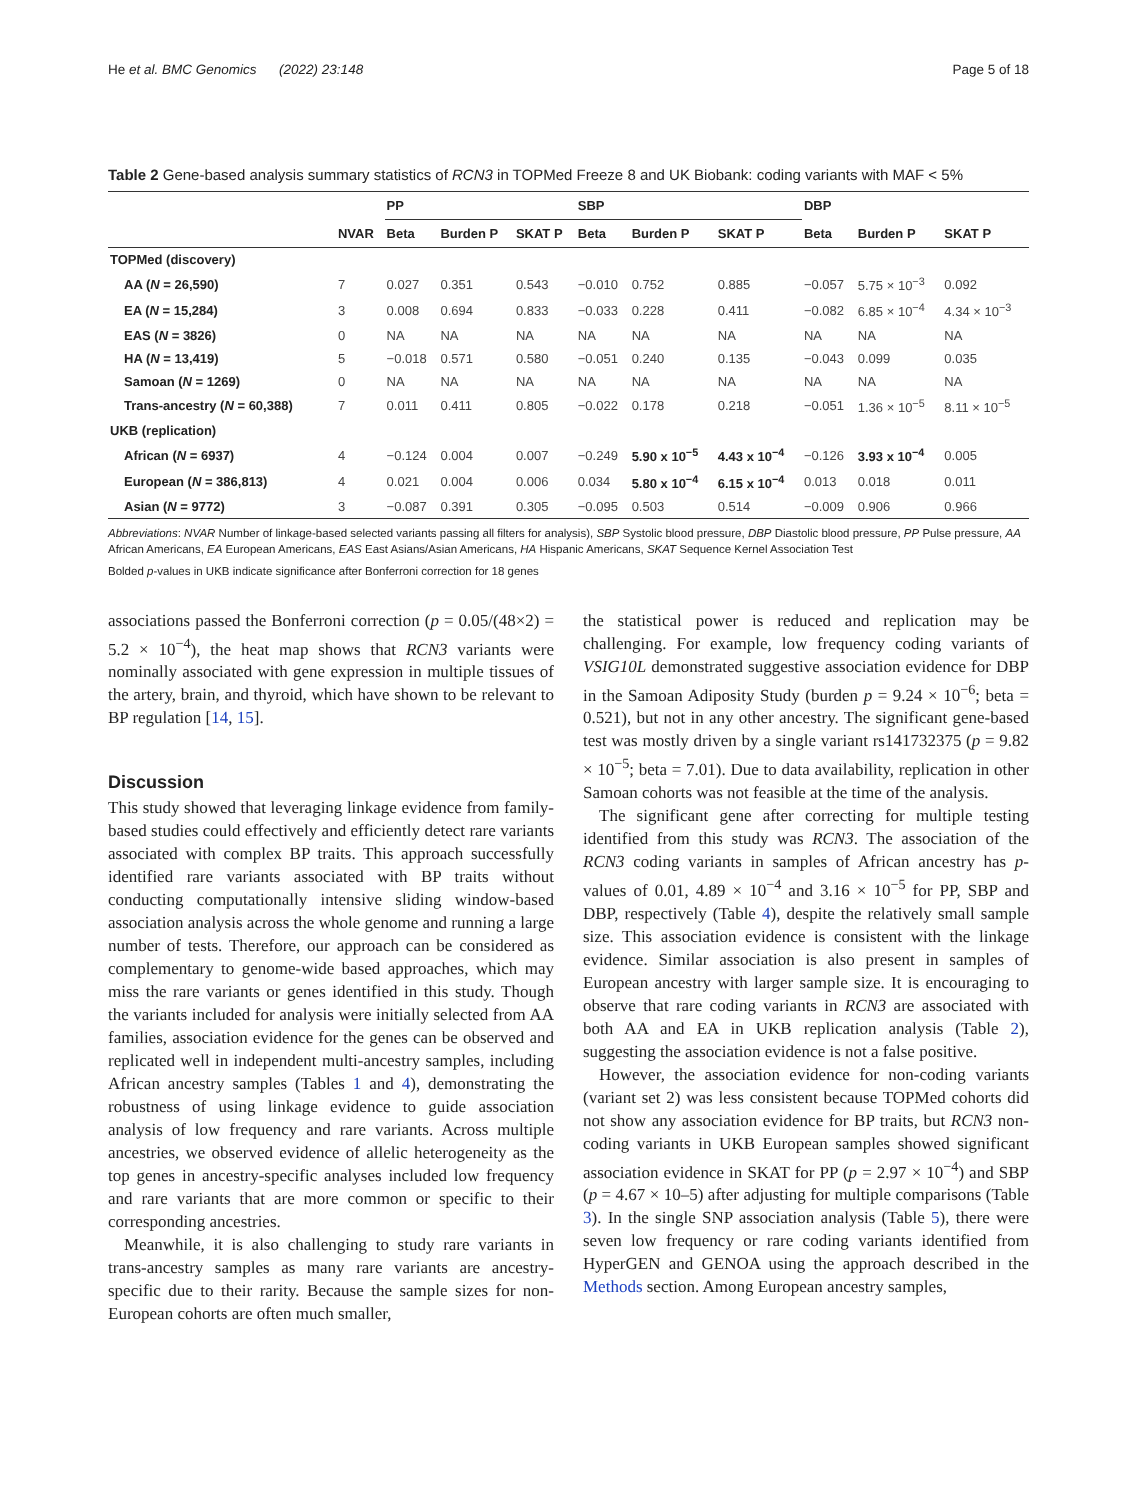He et al. BMC Genomics (2022) 23:148 Page 5 of 18
Table 2 Gene-based analysis summary statistics of RCN3 in TOPMed Freeze 8 and UK Biobank: coding variants with MAF < 5%
| | | PP | | | SBP | | | DBP | | |
| --- | --- | --- | --- | --- | --- | --- | --- | --- | --- | --- |
| | NVAR | Beta | Burden P | SKAT P | Beta | Burden P | SKAT P | Beta | Burden P | SKAT P |
| TOPMed (discovery) | | | | | | | | | | |
| AA ( N = 26,590) | 7 | 0.027 | 0.351 | 0.543 | −0.010 | 0.752 | 0.885 | −0.057 | 5.75 × 10<sup>−3</sup> | 0.092 |
| EA ( N = 15,284) | 3 | 0.008 | 0.694 | 0.833 | −0.033 | 0.228 | 0.411 | −0.082 | 6.85 × 10<sup>−4</sup> | 4.34 × 10<sup>−3</sup> |
| EAS ( N = 3826) | 0 | NA | NA | NA | NA | NA | NA | NA | NA | NA |
| HA ( N = 13,419) | 5 | −0.018 | 0.571 | 0.580 | −0.051 | 0.240 | 0.135 | −0.043 | 0.099 | 0.035 |
| Samoan ( N = 1269) | 0 | NA | NA | NA | NA | NA | NA | NA | NA | NA |
| Trans-ancestry ( N = 60,388) | 7 | 0.011 | 0.411 | 0.805 | −0.022 | 0.178 | 0.218 | −0.051 | 1.36 × 10<sup>−5</sup> | 8.11 × 10<sup>−5</sup> |
| UKB (replication) | | | | | | | | | | |
| African ( N = 6937) | 4 | −0.124 | 0.004 | 0.007 | −0.249 | 5.90 x 10<sup>−5</sup> | 4.43 x 10<sup>−4</sup> | −0.126 | 3.93 x 10<sup>−4</sup> | 0.005 |
| European ( N = 386,813) | 4 | 0.021 | 0.004 | 0.006 | 0.034 | 5.80 x 10<sup>−4</sup> | 6.15 x 10<sup>−4</sup> | 0.013 | 0.018 | 0.011 |
| Asian ( N = 9772) | 3 | −0.087 | 0.391 | 0.305 | −0.095 | 0.503 | 0.514 | −0.009 | 0.906 | 0.966 |
Abbreviations: NVAR Number of linkage-based selected variants passing all filters for analysis), SBP Systolic blood pressure, DBP Diastolic blood pressure, PP Pulse pressure, AA African Americans, EA European Americans, EAS East Asians/Asian Americans, HA Hispanic Americans, SKAT Sequence Kernel Association Test
Bolded p-values in UKB indicate significance after Bonferroni correction for 18 genes
associations passed the Bonferroni correction (p = 0.05/(48×2) = 5.2 × 10<sup>−4</sup>), the heat map shows that RCN3 variants were nominally associated with gene expression in multiple tissues of the artery, brain, and thyroid, which have shown to be relevant to BP regulation [14, 15].
Discussion
This study showed that leveraging linkage evidence from family-based studies could effectively and efficiently detect rare variants associated with complex BP traits. This approach successfully identified rare variants associated with BP traits without conducting computationally intensive sliding window-based association analysis across the whole genome and running a large number of tests. Therefore, our approach can be considered as complementary to genome-wide based approaches, which may miss the rare variants or genes identified in this study. Though the variants included for analysis were initially selected from AA families, association evidence for the genes can be observed and replicated well in independent multi-ancestry samples, including African ancestry samples (Tables 1 and 4), demonstrating the robustness of using linkage evidence to guide association analysis of low frequency and rare variants. Across multiple ancestries, we observed evidence of allelic heterogeneity as the top genes in ancestry-specific analyses included low frequency and rare variants that are more common or specific to their corresponding ancestries.
Meanwhile, it is also challenging to study rare variants in trans-ancestry samples as many rare variants are ancestry-specific due to their rarity. Because the sample sizes for non-European cohorts are often much smaller,
the statistical power is reduced and replication may be challenging. For example, low frequency coding variants of VSIG10L demonstrated suggestive association evidence for DBP in the Samoan Adiposity Study (burden p = 9.24 × 10<sup>−6</sup>; beta = 0.521), but not in any other ancestry. The significant gene-based test was mostly driven by a single variant rs141732375 (p = 9.82 × 10<sup>−5</sup>; beta = 7.01). Due to data availability, replication in other Samoan cohorts was not feasible at the time of the analysis.
The significant gene after correcting for multiple testing identified from this study was RCN3. The association of the RCN3 coding variants in samples of African ancestry has p-values of 0.01, 4.89 × 10<sup>−4</sup> and 3.16 × 10<sup>−5</sup> for PP, SBP and DBP, respectively (Table 4), despite the relatively small sample size. This association evidence is consistent with the linkage evidence. Similar association is also present in samples of European ancestry with larger sample size. It is encouraging to observe that rare coding variants in RCN3 are associated with both AA and EA in UKB replication analysis (Table 2), suggesting the association evidence is not a false positive.
However, the association evidence for non-coding variants (variant set 2) was less consistent because TOPMed cohorts did not show any association evidence for BP traits, but RCN3 non-coding variants in UKB European samples showed significant association evidence in SKAT for PP (p = 2.97 × 10<sup>−4</sup>) and SBP (p = 4.67 × 10–5) after adjusting for multiple comparisons (Table 3). In the single SNP association analysis (Table 5), there were seven low frequency or rare coding variants identified from HyperGEN and GENOA using the approach described in the Methods section. Among European ancestry samples,